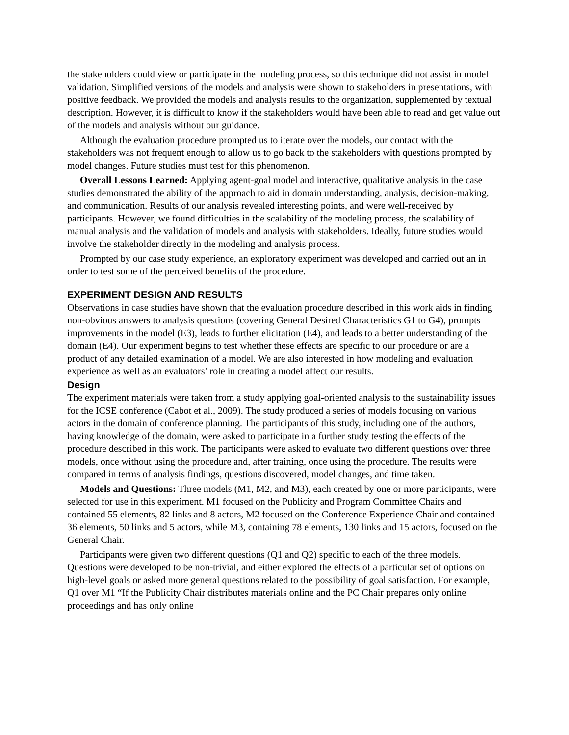the stakeholders could view or participate in the modeling process, so this technique did not assist in model validation. Simplified versions of the models and analysis were shown to stakeholders in presentations, with positive feedback. We provided the models and analysis results to the organization, supplemented by textual description. However, it is difficult to know if the stakeholders would have been able to read and get value out of the models and analysis without our guidance.
Although the evaluation procedure prompted us to iterate over the models, our contact with the stakeholders was not frequent enough to allow us to go back to the stakeholders with questions prompted by model changes. Future studies must test for this phenomenon.
Overall Lessons Learned: Applying agent-goal model and interactive, qualitative analysis in the case studies demonstrated the ability of the approach to aid in domain understanding, analysis, decision-making, and communication. Results of our analysis revealed interesting points, and were well-received by participants. However, we found difficulties in the scalability of the modeling process, the scalability of manual analysis and the validation of models and analysis with stakeholders. Ideally, future studies would involve the stakeholder directly in the modeling and analysis process.
Prompted by our case study experience, an exploratory experiment was developed and carried out an in order to test some of the perceived benefits of the procedure.
EXPERIMENT DESIGN AND RESULTS
Observations in case studies have shown that the evaluation procedure described in this work aids in finding non-obvious answers to analysis questions (covering General Desired Characteristics G1 to G4), prompts improvements in the model (E3), leads to further elicitation (E4), and leads to a better understanding of the domain (E4). Our experiment begins to test whether these effects are specific to our procedure or are a product of any detailed examination of a model. We are also interested in how modeling and evaluation experience as well as an evaluators’ role in creating a model affect our results.
Design
The experiment materials were taken from a study applying goal-oriented analysis to the sustainability issues for the ICSE conference (Cabot et al., 2009). The study produced a series of models focusing on various actors in the domain of conference planning. The participants of this study, including one of the authors, having knowledge of the domain, were asked to participate in a further study testing the effects of the procedure described in this work. The participants were asked to evaluate two different questions over three models, once without using the procedure and, after training, once using the procedure. The results were compared in terms of analysis findings, questions discovered, model changes, and time taken.
Models and Questions: Three models (M1, M2, and M3), each created by one or more participants, were selected for use in this experiment. M1 focused on the Publicity and Program Committee Chairs and contained 55 elements, 82 links and 8 actors, M2 focused on the Conference Experience Chair and contained 36 elements, 50 links and 5 actors, while M3, containing 78 elements, 130 links and 15 actors, focused on the General Chair.
Participants were given two different questions (Q1 and Q2) specific to each of the three models. Questions were developed to be non-trivial, and either explored the effects of a particular set of options on high-level goals or asked more general questions related to the possibility of goal satisfaction. For example, Q1 over M1 “If the Publicity Chair distributes materials online and the PC Chair prepares only online proceedings and has only online